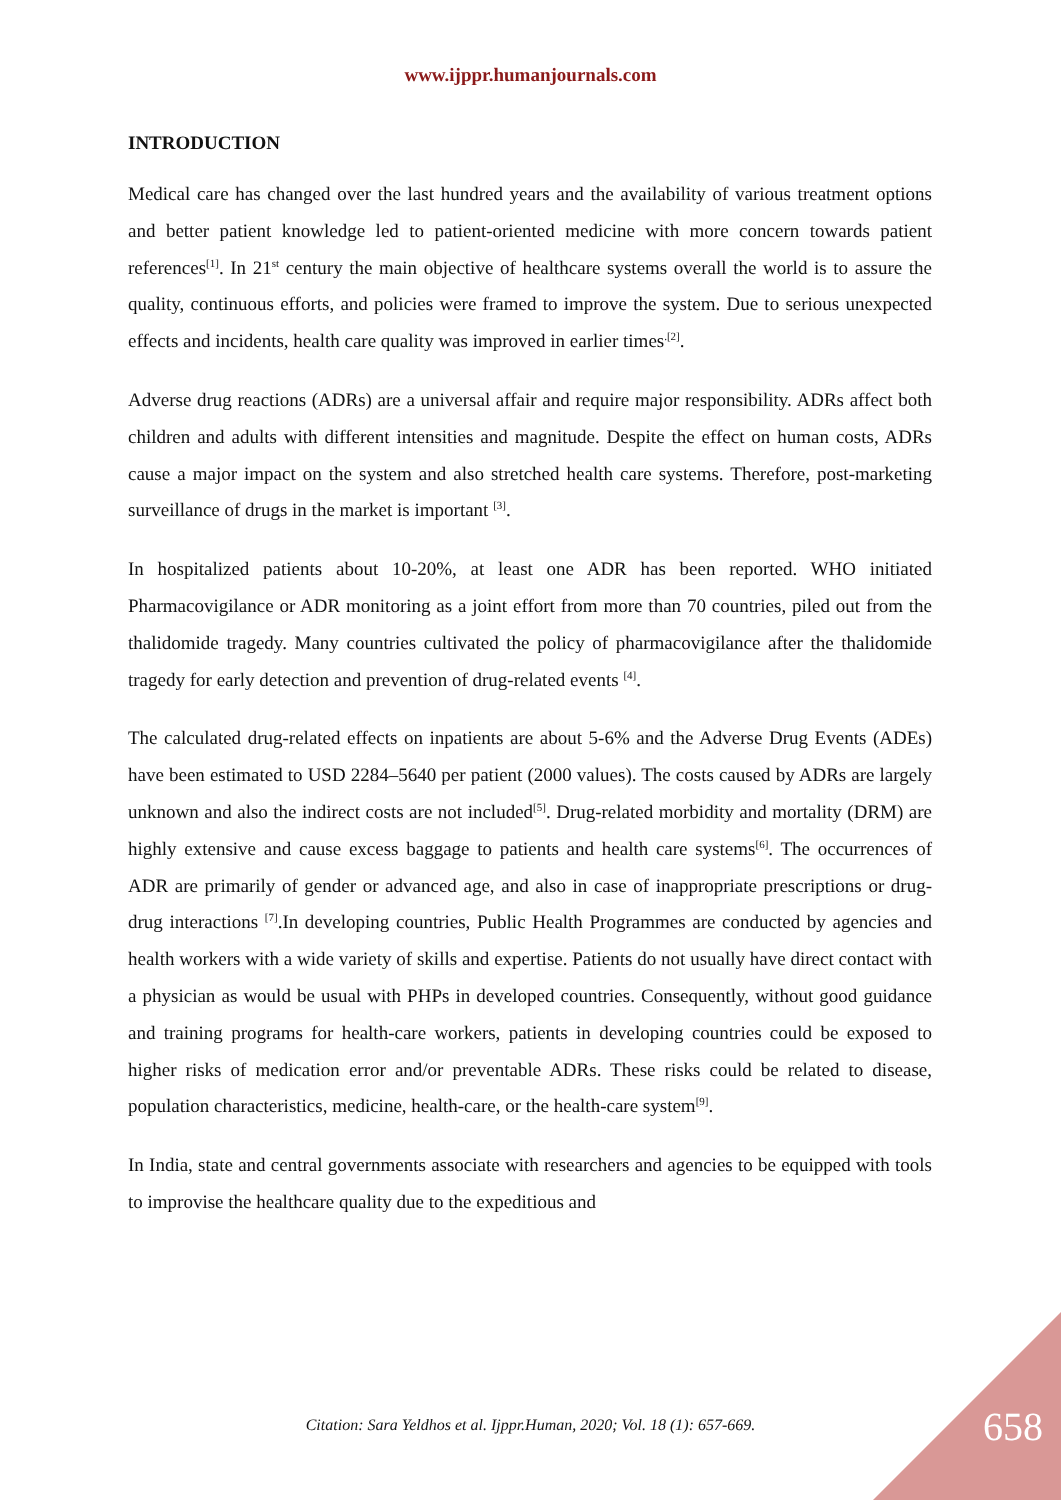www.ijppr.humanjournals.com
INTRODUCTION
Medical care has changed over the last hundred years and the availability of various treatment options and better patient knowledge led to patient-oriented medicine with more concern towards patient references<sup>[1]</sup>. In 21<sup>st</sup> century the main objective of healthcare systems overall the world is to assure the quality, continuous efforts, and policies were framed to improve the system. Due to serious unexpected effects and incidents, health care quality was improved in earlier times<sup>.[2]</sup>.
Adverse drug reactions (ADRs) are a universal affair and require major responsibility. ADRs affect both children and adults with different intensities and magnitude. Despite the effect on human costs, ADRs cause a major impact on the system and also stretched health care systems. Therefore, post-marketing surveillance of drugs in the market is important <sup>[3]</sup>.
In hospitalized patients about 10-20%, at least one ADR has been reported. WHO initiated Pharmacovigilance or ADR monitoring as a joint effort from more than 70 countries, piled out from the thalidomide tragedy. Many countries cultivated the policy of pharmacovigilance after the thalidomide tragedy for early detection and prevention of drug-related events <sup>[4]</sup>.
The calculated drug-related effects on inpatients are about 5-6% and the Adverse Drug Events (ADEs) have been estimated to USD 2284–5640 per patient (2000 values). The costs caused by ADRs are largely unknown and also the indirect costs are not included<sup>[5]</sup>. Drug-related morbidity and mortality (DRM) are highly extensive and cause excess baggage to patients and health care systems<sup>[6]</sup>. The occurrences of ADR are primarily of gender or advanced age, and also in case of inappropriate prescriptions or drug-drug interactions <sup>[7]</sup>.In developing countries, Public Health Programmes are conducted by agencies and health workers with a wide variety of skills and expertise. Patients do not usually have direct contact with a physician as would be usual with PHPs in developed countries. Consequently, without good guidance and training programs for health-care workers, patients in developing countries could be exposed to higher risks of medication error and/or preventable ADRs. These risks could be related to disease, population characteristics, medicine, health-care, or the health-care system<sup>[9]</sup>.
In India, state and central governments associate with researchers and agencies to be equipped with tools to improvise the healthcare quality due to the expeditious and
Citation: Sara Yeldhos et al. Ijppr.Human, 2020; Vol. 18 (1): 657-669. 658